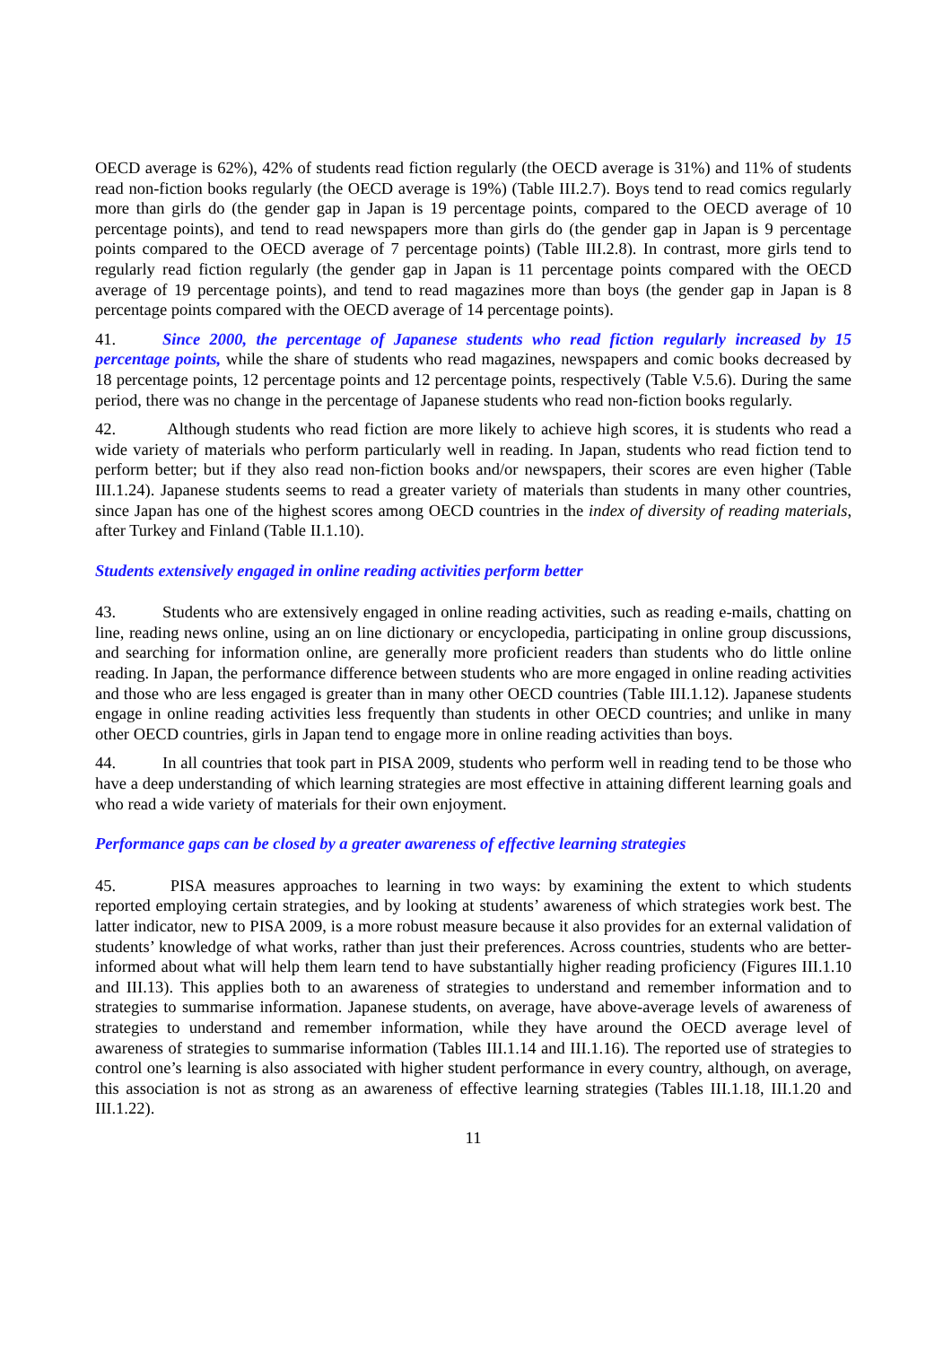OECD average is 62%), 42% of students read fiction regularly (the OECD average is 31%) and 11% of students read non-fiction books regularly (the OECD average is 19%) (Table III.2.7). Boys tend to read comics regularly more than girls do (the gender gap in Japan is 19 percentage points, compared to the OECD average of 10 percentage points), and tend to read newspapers more than girls do (the gender gap in Japan is 9 percentage points compared to the OECD average of 7 percentage points) (Table III.2.8). In contrast, more girls tend to regularly read fiction regularly (the gender gap in Japan is 11 percentage points compared with the OECD average of 19 percentage points), and tend to read magazines more than boys (the gender gap in Japan is 8 percentage points compared with the OECD average of 14 percentage points).
41. Since 2000, the percentage of Japanese students who read fiction regularly increased by 15 percentage points, while the share of students who read magazines, newspapers and comic books decreased by 18 percentage points, 12 percentage points and 12 percentage points, respectively (Table V.5.6). During the same period, there was no change in the percentage of Japanese students who read non-fiction books regularly.
42. Although students who read fiction are more likely to achieve high scores, it is students who read a wide variety of materials who perform particularly well in reading. In Japan, students who read fiction tend to perform better; but if they also read non-fiction books and/or newspapers, their scores are even higher (Table III.1.24). Japanese students seems to read a greater variety of materials than students in many other countries, since Japan has one of the highest scores among OECD countries in the index of diversity of reading materials, after Turkey and Finland (Table II.1.10).
Students extensively engaged in online reading activities perform better
43. Students who are extensively engaged in online reading activities, such as reading e-mails, chatting on line, reading news online, using an on line dictionary or encyclopedia, participating in online group discussions, and searching for information online, are generally more proficient readers than students who do little online reading. In Japan, the performance difference between students who are more engaged in online reading activities and those who are less engaged is greater than in many other OECD countries (Table III.1.12). Japanese students engage in online reading activities less frequently than students in other OECD countries; and unlike in many other OECD countries, girls in Japan tend to engage more in online reading activities than boys.
44. In all countries that took part in PISA 2009, students who perform well in reading tend to be those who have a deep understanding of which learning strategies are most effective in attaining different learning goals and who read a wide variety of materials for their own enjoyment.
Performance gaps can be closed by a greater awareness of effective learning strategies
45. PISA measures approaches to learning in two ways: by examining the extent to which students reported employing certain strategies, and by looking at students’ awareness of which strategies work best. The latter indicator, new to PISA 2009, is a more robust measure because it also provides for an external validation of students’ knowledge of what works, rather than just their preferences. Across countries, students who are better-informed about what will help them learn tend to have substantially higher reading proficiency (Figures III.1.10 and III.13). This applies both to an awareness of strategies to understand and remember information and to strategies to summarise information. Japanese students, on average, have above-average levels of awareness of strategies to understand and remember information, while they have around the OECD average level of awareness of strategies to summarise information (Tables III.1.14 and III.1.16). The reported use of strategies to control one’s learning is also associated with higher student performance in every country, although, on average, this association is not as strong as an awareness of effective learning strategies (Tables III.1.18, III.1.20 and III.1.22).
11